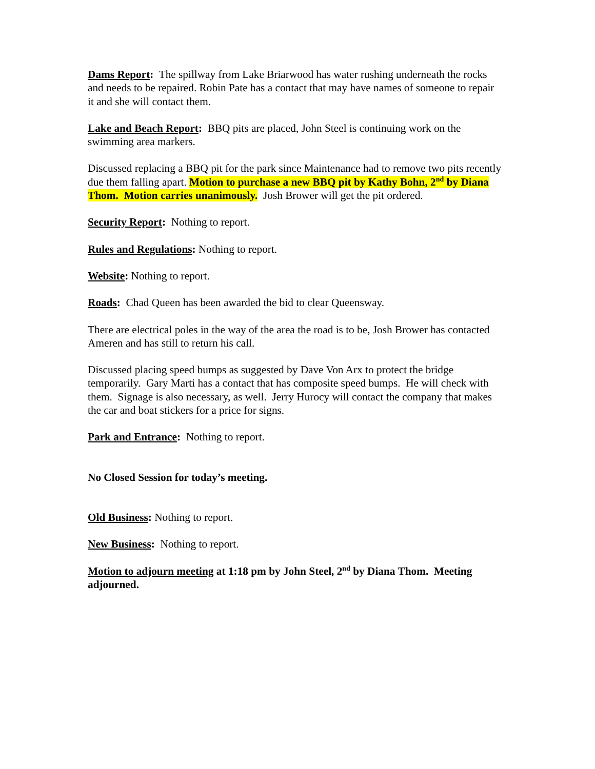Dams Report: The spillway from Lake Briarwood has water rushing underneath the rocks and needs to be repaired. Robin Pate has a contact that may have names of someone to repair it and she will contact them.
Lake and Beach Report: BBQ pits are placed, John Steel is continuing work on the swimming area markers.
Discussed replacing a BBQ pit for the park since Maintenance had to remove two pits recently due them falling apart. Motion to purchase a new BBQ pit by Kathy Bohn, 2<sup>nd</sup> by Diana Thom. Motion carries unanimously. Josh Brower will get the pit ordered.
Security Report: Nothing to report.
Rules and Regulations: Nothing to report.
Website: Nothing to report.
Roads: Chad Queen has been awarded the bid to clear Queensway.
There are electrical poles in the way of the area the road is to be, Josh Brower has contacted Ameren and has still to return his call.
Discussed placing speed bumps as suggested by Dave Von Arx to protect the bridge temporarily. Gary Marti has a contact that has composite speed bumps. He will check with them. Signage is also necessary, as well. Jerry Hurocy will contact the company that makes the car and boat stickers for a price for signs.
Park and Entrance: Nothing to report.
No Closed Session for today’s meeting.
Old Business: Nothing to report.
New Business: Nothing to report.
Motion to adjourn meeting at 1:18 pm by John Steel, 2<sup>nd</sup> by Diana Thom. Meeting adjourned.